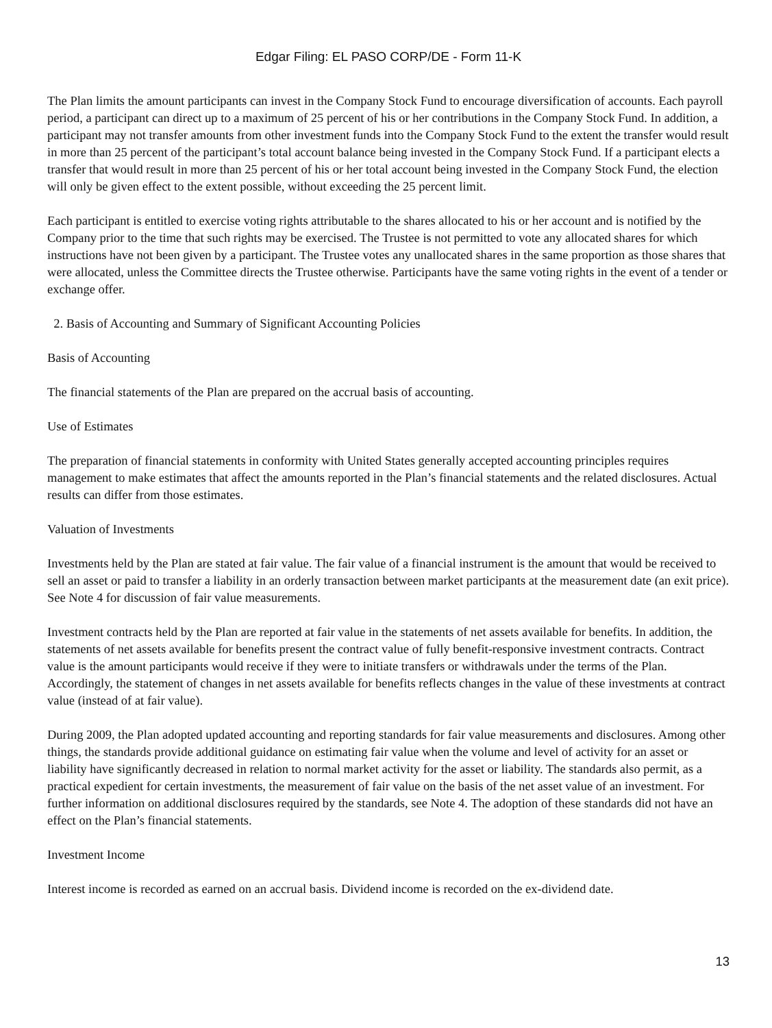Edgar Filing: EL PASO CORP/DE - Form 11-K
The Plan limits the amount participants can invest in the Company Stock Fund to encourage diversification of accounts. Each payroll period, a participant can direct up to a maximum of 25 percent of his or her contributions in the Company Stock Fund. In addition, a participant may not transfer amounts from other investment funds into the Company Stock Fund to the extent the transfer would result in more than 25 percent of the participant’s total account balance being invested in the Company Stock Fund. If a participant elects a transfer that would result in more than 25 percent of his or her total account being invested in the Company Stock Fund, the election will only be given effect to the extent possible, without exceeding the 25 percent limit.
Each participant is entitled to exercise voting rights attributable to the shares allocated to his or her account and is notified by the Company prior to the time that such rights may be exercised. The Trustee is not permitted to vote any allocated shares for which instructions have not been given by a participant. The Trustee votes any unallocated shares in the same proportion as those shares that were allocated, unless the Committee directs the Trustee otherwise. Participants have the same voting rights in the event of a tender or exchange offer.
2. Basis of Accounting and Summary of Significant Accounting Policies
Basis of Accounting
The financial statements of the Plan are prepared on the accrual basis of accounting.
Use of Estimates
The preparation of financial statements in conformity with United States generally accepted accounting principles requires management to make estimates that affect the amounts reported in the Plan’s financial statements and the related disclosures. Actual results can differ from those estimates.
Valuation of Investments
Investments held by the Plan are stated at fair value. The fair value of a financial instrument is the amount that would be received to sell an asset or paid to transfer a liability in an orderly transaction between market participants at the measurement date (an exit price). See Note 4 for discussion of fair value measurements.
Investment contracts held by the Plan are reported at fair value in the statements of net assets available for benefits. In addition, the statements of net assets available for benefits present the contract value of fully benefit-responsive investment contracts. Contract value is the amount participants would receive if they were to initiate transfers or withdrawals under the terms of the Plan. Accordingly, the statement of changes in net assets available for benefits reflects changes in the value of these investments at contract value (instead of at fair value).
During 2009, the Plan adopted updated accounting and reporting standards for fair value measurements and disclosures. Among other things, the standards provide additional guidance on estimating fair value when the volume and level of activity for an asset or liability have significantly decreased in relation to normal market activity for the asset or liability. The standards also permit, as a practical expedient for certain investments, the measurement of fair value on the basis of the net asset value of an investment. For further information on additional disclosures required by the standards, see Note 4. The adoption of these standards did not have an effect on the Plan’s financial statements.
Investment Income
Interest income is recorded as earned on an accrual basis. Dividend income is recorded on the ex-dividend date.
13